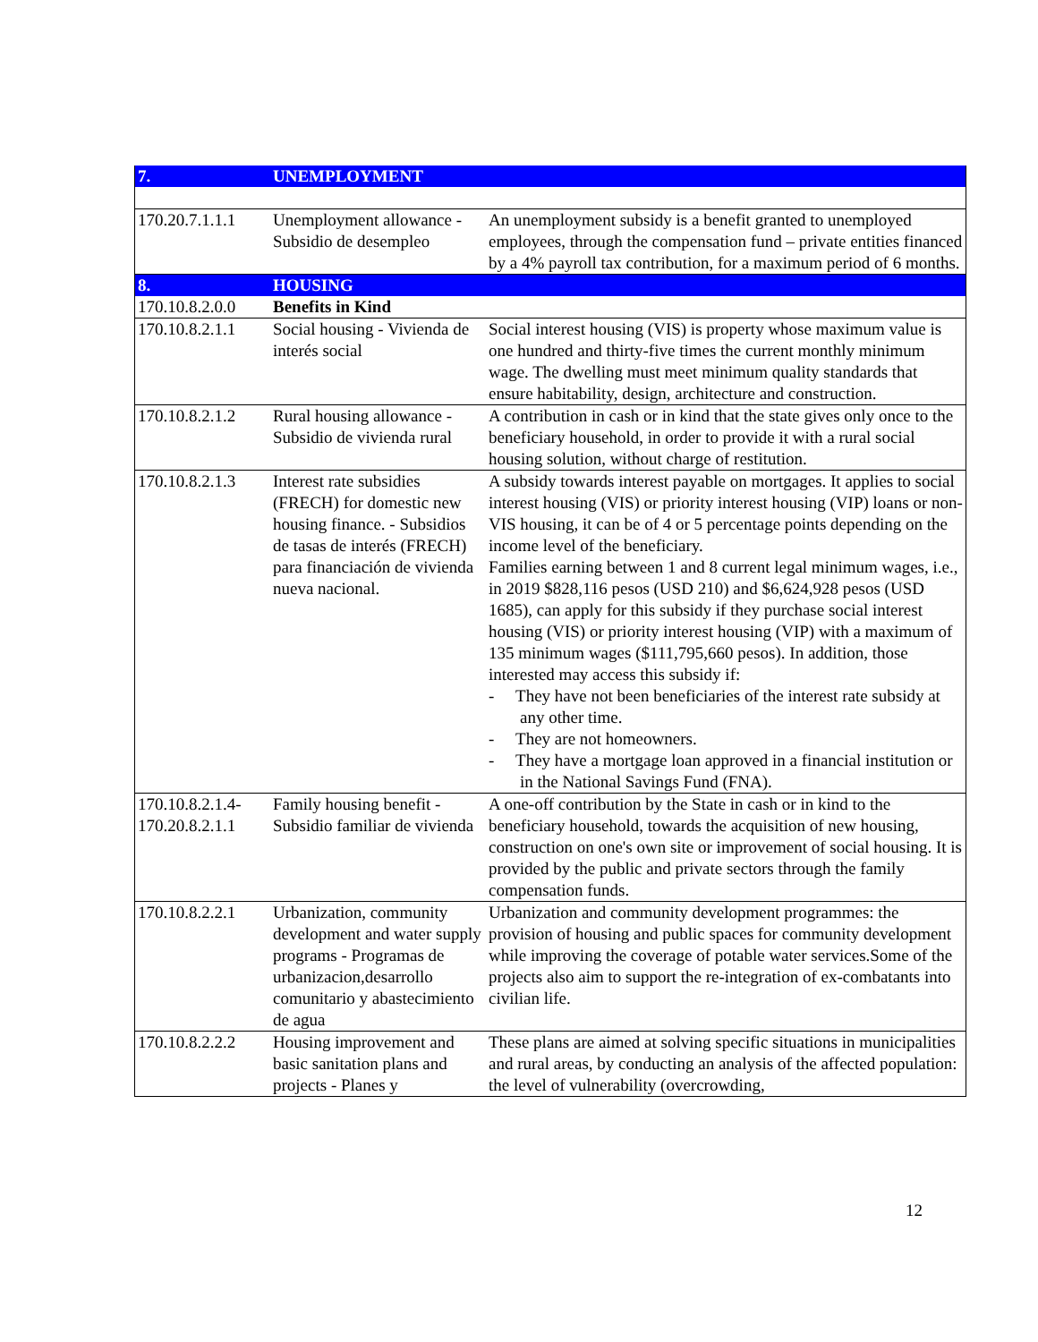| 7. | UNEMPLOYMENT | |
| 170.20.7.1.1.1 | Unemployment allowance - Subsidio de desempleo | An unemployment subsidy is a benefit granted to unemployed employees, through the compensation fund – private entities financed by a 4% payroll tax contribution, for a maximum period of 6 months. |
| 8. | HOUSING | |
| 170.10.8.2.0.0 | Benefits in Kind | |
| 170.10.8.2.1.1 | Social housing - Vivienda de interés social | Social interest housing (VIS) is property whose maximum value is one hundred and thirty-five times the current monthly minimum wage. The dwelling must meet minimum quality standards that ensure habitability, design, architecture and construction. |
| 170.10.8.2.1.2 | Rural housing allowance - Subsidio de vivienda rural | A contribution in cash or in kind that the state gives only once to the beneficiary household, in order to provide it with a rural social housing solution, without charge of restitution. |
| 170.10.8.2.1.3 | Interest rate subsidies (FRECH) for domestic new housing finance. - Subsidios de tasas de interés (FRECH) para financiación de vivienda nueva nacional. | A subsidy towards interest payable on mortgages. It applies to social interest housing (VIS) or priority interest housing (VIP) loans or non-VIS housing, it can be of 4 or 5 percentage points depending on the income level of the beneficiary. Families earning between 1 and 8 current legal minimum wages, i.e., in 2019 $828,116 pesos (USD 210) and $6,624,928 pesos (USD 1685), can apply for this subsidy if they purchase social interest housing (VIS) or priority interest housing (VIP) with a maximum of 135 minimum wages ($111,795,660 pesos). In addition, those interested may access this subsidy if: - They have not been beneficiaries of the interest rate subsidy at any other time. - They are not homeowners. - They have a mortgage loan approved in a financial institution or in the National Savings Fund (FNA). |
| 170.10.8.2.1.4- 170.20.8.2.1.1 | Family housing benefit - Subsidio familiar de vivienda | A one-off contribution by the State in cash or in kind to the beneficiary household, towards the acquisition of new housing, construction on one's own site or improvement of social housing. It is provided by the public and private sectors through the family compensation funds. |
| 170.10.8.2.2.1 | Urbanization, community development and water supply programs - Programas de urbanizacion,desarrollo comunitario y abastecimiento de agua | Urbanization and community development programmes: the provision of housing and public spaces for community development while improving the coverage of potable water services.Some of the projects also aim to support the re-integration of ex-combatants into civilian life. |
| 170.10.8.2.2.2 | Housing improvement and basic sanitation plans and projects - Planes y | These plans are aimed at solving specific situations in municipalities and rural areas, by conducting an analysis of the affected population: the level of vulnerability (overcrowding, |
12